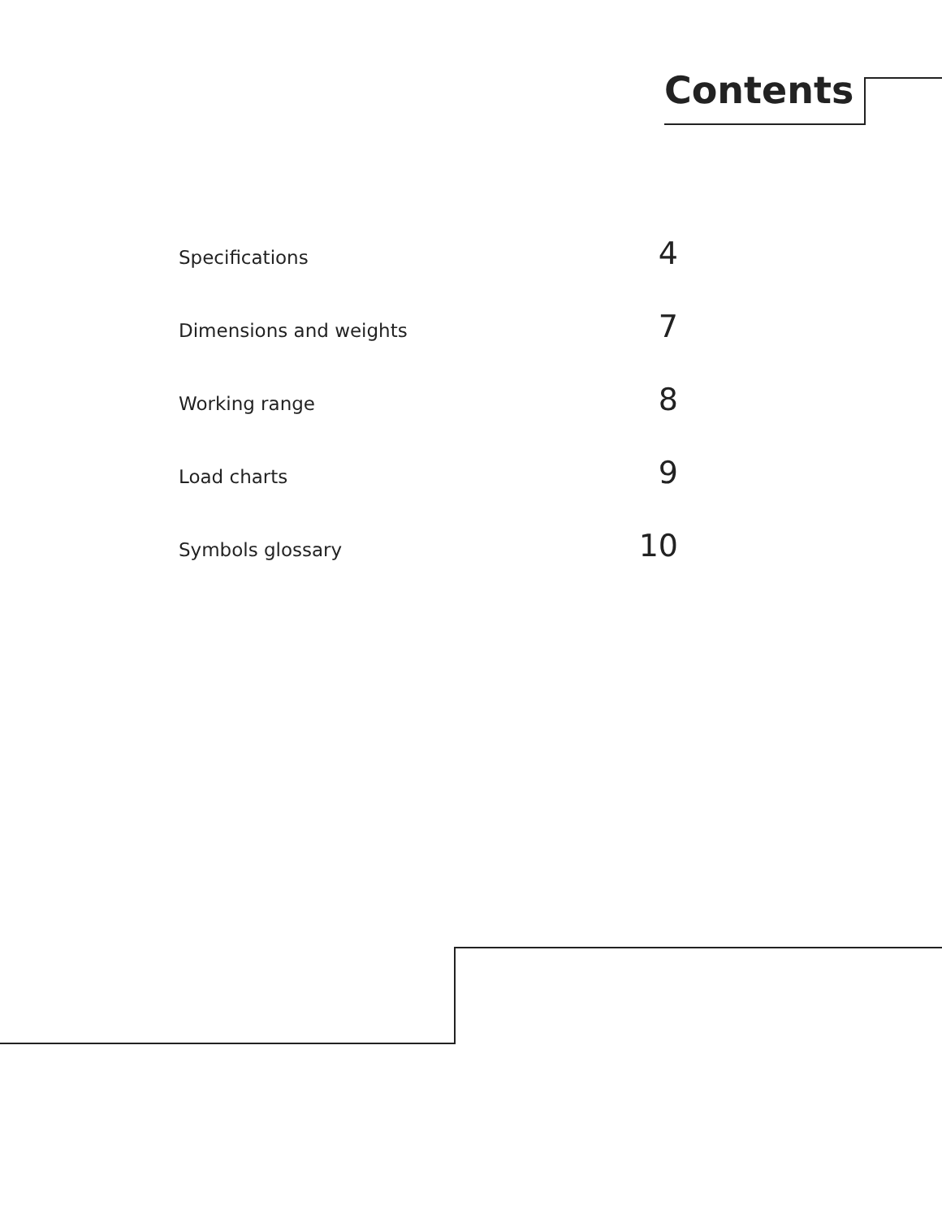Contents
Specifications 4
Dimensions and weights 7
Working range 8
Load charts 9
Symbols glossary 10